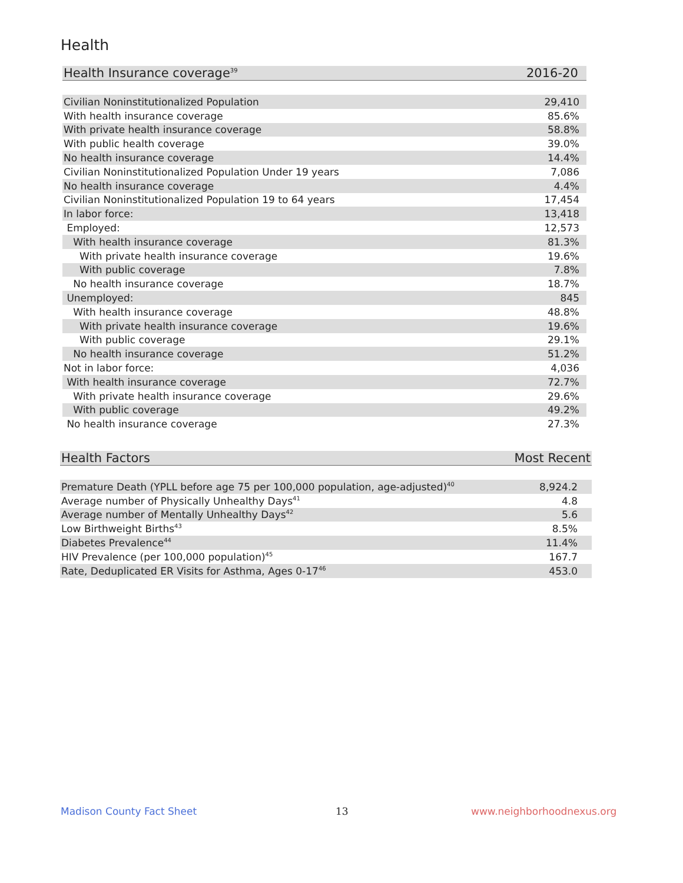Health
| Health Insurance coverage<sup>39</sup> | 2016-20 |
| --- | --- |
| Civilian Noninstitutionalized Population | 29,410 |
| With health insurance coverage | 85.6% |
| With private health insurance coverage | 58.8% |
| With public health coverage | 39.0% |
| No health insurance coverage | 14.4% |
| Civilian Noninstitutionalized Population Under 19 years | 7,086 |
| No health insurance coverage | 4.4% |
| Civilian Noninstitutionalized Population 19 to 64 years | 17,454 |
| In labor force: | 13,418 |
| Employed: | 12,573 |
| With health insurance coverage | 81.3% |
| With private health insurance coverage | 19.6% |
| With public coverage | 7.8% |
| No health insurance coverage | 18.7% |
| Unemployed: | 845 |
| With health insurance coverage | 48.8% |
| With private health insurance coverage | 19.6% |
| With public coverage | 29.1% |
| No health insurance coverage | 51.2% |
| Not in labor force: | 4,036 |
| With health insurance coverage | 72.7% |
| With private health insurance coverage | 29.6% |
| With public coverage | 49.2% |
| No health insurance coverage | 27.3% |
| Health Factors | Most Recent |
| --- | --- |
| Premature Death (YPLL before age 75 per 100,000 population, age-adjusted)<sup>40</sup> | 8,924.2 |
| Average number of Physically Unhealthy Days<sup>41</sup> | 4.8 |
| Average number of Mentally Unhealthy Days<sup>42</sup> | 5.6 |
| Low Birthweight Births<sup>43</sup> | 8.5% |
| Diabetes Prevalence<sup>44</sup> | 11.4% |
| HIV Prevalence (per 100,000 population)<sup>45</sup> | 167.7 |
| Rate, Deduplicated ER Visits for Asthma, Ages 0-17<sup>46</sup> | 453.0 |
Madison County Fact Sheet 13 www.neighborhoodnexus.org